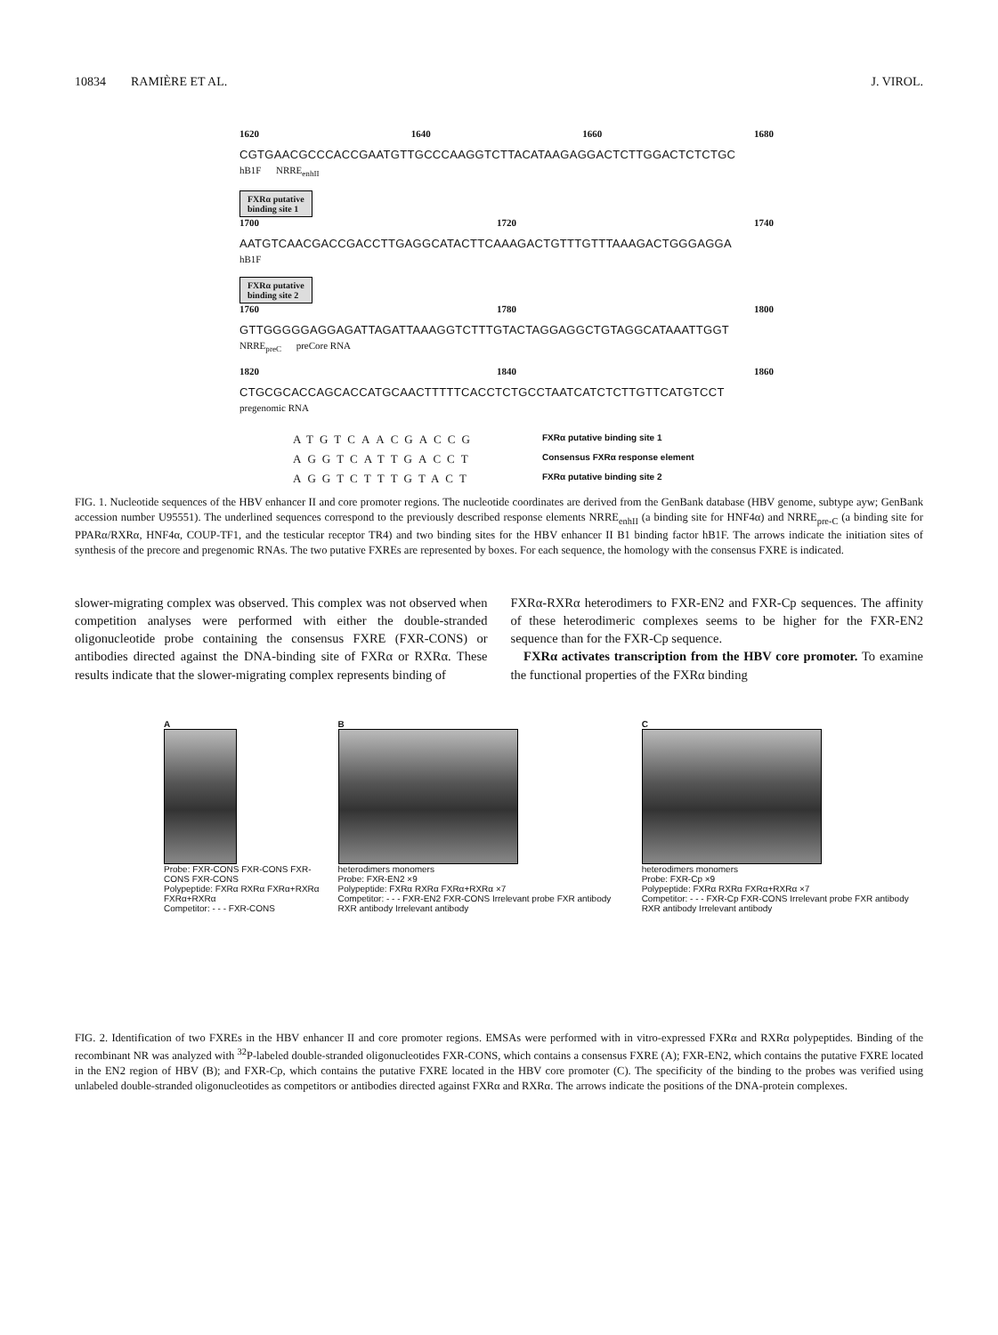10834 RAMIÈRE ET AL. J. VIROL.
1620 1640 1660 1680
CGTGAACGCCCACCGAATGTTGCCCAAGGTCTTACATAAGAGGACTCTTGGACTCTCTGC
hB1F NRRE<sub>enhII</sub>
FXRα putative
binding site 1
1700 1720 1740
AATGTCAACGACCGACCTTGAGGCATACTTCAAAGACTGTTTGTTTAAAGACTGGGAGGA
hB1F
FXRα putative
binding site 2
1760 1780 1800
GTTGGGGGAGGAGATTAGATTAAAGGTCTTTGTACTAGGAGGCTGTAGGCATAAATTGGT
NRRE<sub>preC</sub> preCore RNA
1820 1840 1860
CTGCGCACCAGCACCATGCAACTTTTTCACCTCTGCCTAATCATCTCTTGTTCATGTCCT
pregenomic RNA
ATGTCAACGACCG FXRα putative binding site 1
AGGTCATTGACCT Consensus FXRα response element
AGGTCTTTGTACT FXRα putative binding site 2
FIG. 1. Nucleotide sequences of the HBV enhancer II and core promoter regions. The nucleotide coordinates are derived from the GenBank database (HBV genome, subtype ayw; GenBank accession number U95551). The underlined sequences correspond to the previously described response elements NRRE<sub>enhII</sub> (a binding site for HNF4α) and NRRE<sub>pre-C</sub> (a binding site for PPARα/RXRα, HNF4α, COUP-TF1, and the testicular receptor TR4) and two binding sites for the HBV enhancer II B1 binding factor hB1F. The arrows indicate the initiation sites of synthesis of the precore and pregenomic RNAs. The two putative FXREs are represented by boxes. For each sequence, the homology with the consensus FXRE is indicated.
slower-migrating complex was observed. This complex was not observed when competition analyses were performed with either the double-stranded oligonucleotide probe containing the consensus FXRE (FXR-CONS) or antibodies directed against the DNA-binding site of FXRα or RXRα. These results indicate that the slower-migrating complex represents binding of
FXRα-RXRα heterodimers to FXR-EN2 and FXR-Cp sequences. The affinity of these heterodimeric complexes seems to be higher for the FXR-EN2 sequence than for the FXR-Cp sequence.
FXRα activates transcription from the HBV core promoter. To examine the functional properties of the FXRα binding
A
Probe: FXR-CONS FXR-CONS FXR-CONS FXR-CONS
Polypeptide: FXRα RXRα FXRα+RXRα FXRα+RXRα
Competitor: - - - FXR-CONS
B
heterodimers monomers
Probe: FXR-EN2 ×9
Polypeptide: FXRα RXRα FXRα+RXRα ×7
Competitor: - - - FXR-EN2 FXR-CONS Irrelevant probe FXR antibody RXR antibody Irrelevant antibody
C
heterodimers monomers
Probe: FXR-Cp ×9
Polypeptide: FXRα RXRα FXRα+RXRα ×7
Competitor: - - - FXR-Cp FXR-CONS Irrelevant probe FXR antibody RXR antibody Irrelevant antibody
FIG. 2. Identification of two FXREs in the HBV enhancer II and core promoter regions. EMSAs were performed with in vitro-expressed FXRα and RXRα polypeptides. Binding of the recombinant NR was analyzed with <sup>32</sup>P-labeled double-stranded oligonucleotides FXR-CONS, which contains a consensus FXRE (A); FXR-EN2, which contains the putative FXRE located in the EN2 region of HBV (B); and FXR-Cp, which contains the putative FXRE located in the HBV core promoter (C). The specificity of the binding to the probes was verified using unlabeled double-stranded oligonucleotides as competitors or antibodies directed against FXRα and RXRα. The arrows indicate the positions of the DNA-protein complexes.